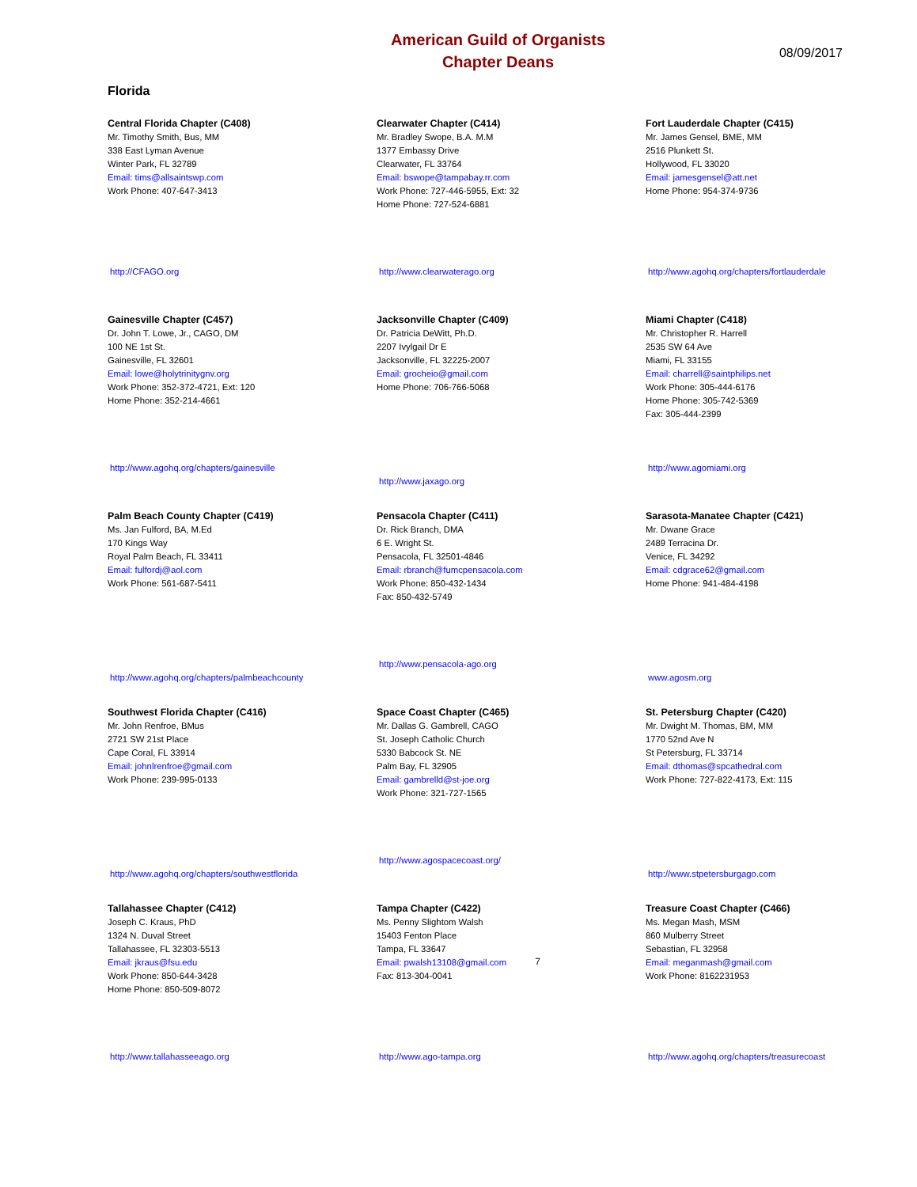American Guild of Organists
Chapter Deans
08/09/2017
Florida
Central Florida Chapter (C408)
Mr. Timothy Smith, Bus, MM
338 East Lyman Avenue
Winter Park, FL 32789
Email: tims@allsaintswp.com
Work Phone: 407-647-3413
http://CFAGO.org
Clearwater Chapter (C414)
Mr. Bradley Swope, B.A. M.M
1377 Embassy Drive
Clearwater, FL 33764
Email: bswope@tampabay.rr.com
Work Phone: 727-446-5955, Ext: 32
Home Phone: 727-524-6881
http://www.clearwaterago.org
Fort Lauderdale Chapter (C415)
Mr. James Gensel, BME, MM
2516 Plunkett St.
Hollywood, FL 33020
Email: jamesgensel@att.net
Home Phone: 954-374-9736
http://www.agohq.org/chapters/fortlauderdale
Gainesville Chapter (C457)
Dr. John T. Lowe, Jr., CAGO, DM
100 NE 1st St.
Gainesville, FL 32601
Email: lowe@holytrinitygnv.org
Work Phone: 352-372-4721, Ext: 120
Home Phone: 352-214-4661
http://www.agohq.org/chapters/gainesville
Jacksonville Chapter (C409)
Dr. Patricia DeWitt, Ph.D.
2207 Ivylgail Dr E
Jacksonville, FL 32225-2007
Email: grocheio@gmail.com
Home Phone: 706-766-5068
http://www.jaxago.org
Miami Chapter (C418)
Mr. Christopher R. Harrell
2535 SW 64 Ave
Miami, FL 33155
Email: charrell@saintphilips.net
Work Phone: 305-444-6176
Home Phone: 305-742-5369
Fax: 305-444-2399
http://www.agomiami.org
Palm Beach County Chapter (C419)
Ms. Jan Fulford, BA, M.Ed
170 Kings Way
Royal Palm Beach, FL 33411
Email: fulfordj@aol.com
Work Phone: 561-687-5411
http://www.agohq.org/chapters/palmbeachcounty
Pensacola Chapter (C411)
Dr. Rick Branch, DMA
6 E. Wright St.
Pensacola, FL 32501-4846
Email: rbranch@fumcpensacola.com
Work Phone: 850-432-1434
Fax: 850-432-5749
http://www.pensacola-ago.org
Sarasota-Manatee Chapter (C421)
Mr. Dwane Grace
2489 Terracina Dr.
Venice, FL 34292
Email: cdgrace62@gmail.com
Home Phone: 941-484-4198
www.agosm.org
Southwest Florida Chapter (C416)
Mr. John Renfroe, BMus
2721 SW 21st Place
Cape Coral, FL 33914
Email: johnlrenfroe@gmail.com
Work Phone: 239-995-0133
http://www.agohq.org/chapters/southwestflorida
Space Coast Chapter (C465)
Mr. Dallas G. Gambrell, CAGO
St. Joseph Catholic Church
5330 Babcock St. NE
Palm Bay, FL 32905
Email: gambrelld@st-joe.org
Work Phone: 321-727-1565
http://www.agospacecoast.org/
St. Petersburg Chapter (C420)
Mr. Dwight M. Thomas, BM, MM
1770 52nd Ave N
St Petersburg, FL 33714
Email: dthomas@spcathedral.com
Work Phone: 727-822-4173, Ext: 115
http://www.stpetersburgago.com
Tallahassee Chapter (C412)
Joseph C. Kraus, PhD
1324 N. Duval Street
Tallahassee, FL 32303-5513
Email: jkraus@fsu.edu
Work Phone: 850-644-3428
Home Phone: 850-509-8072
http://www.tallahasseeago.org
Tampa Chapter (C422)
Ms. Penny Slightom Walsh
15403 Fenton Place
Tampa, FL 33647
Email: pwalsh13108@gmail.com
Fax: 813-304-0041
http://www.ago-tampa.org
Treasure Coast Chapter (C466)
Ms. Megan Mash, MSM
860 Mulberry Street
Sebastian, FL 32958
Email: meganmash@gmail.com
Work Phone: 8162231953
http://www.agohq.org/chapters/treasurecoast
7